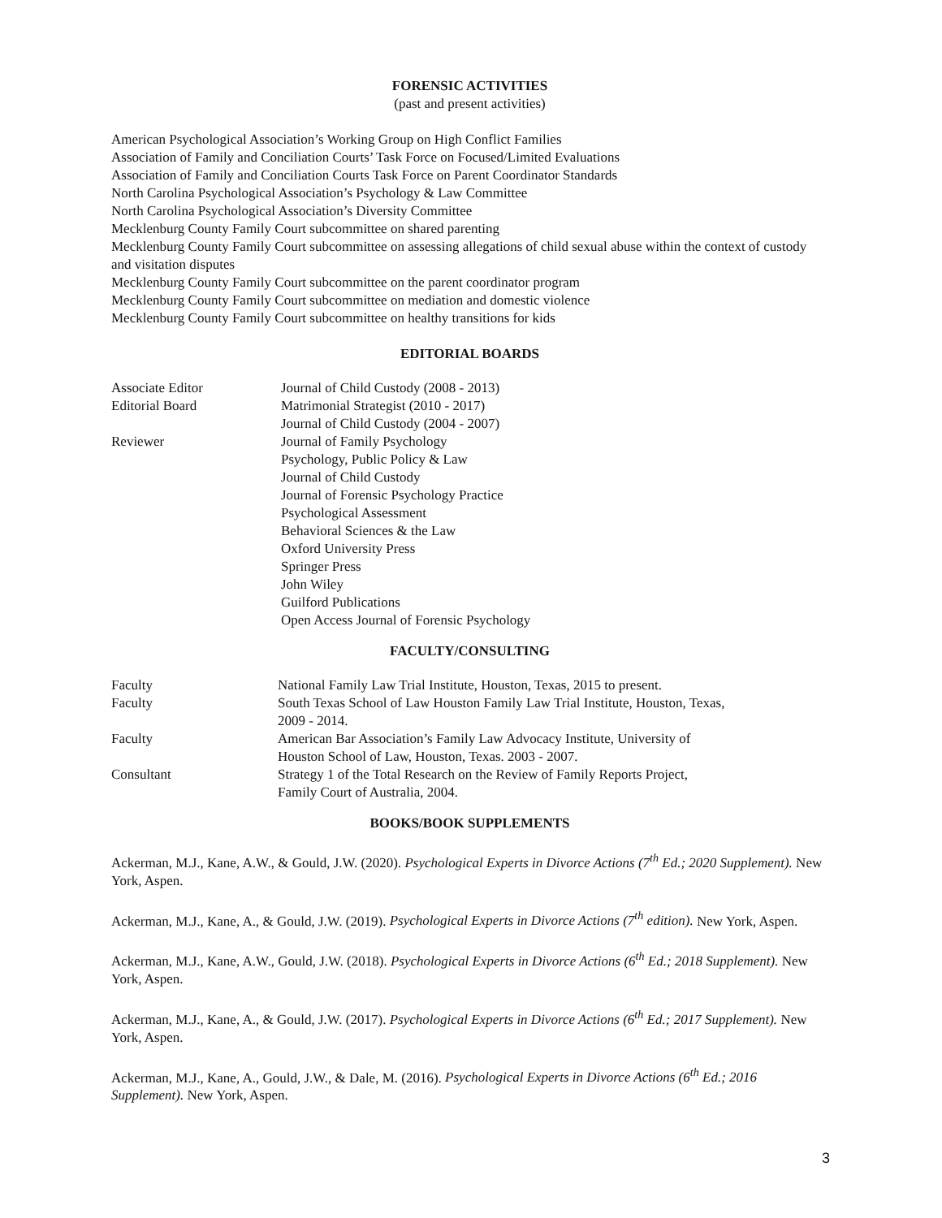FORENSIC ACTIVITIES
(past and present activities)
American Psychological Association’s Working Group on High Conflict Families
Association of Family and Conciliation Courts’ Task Force on Focused/Limited Evaluations
Association of Family and Conciliation Courts Task Force on Parent Coordinator Standards
North Carolina Psychological Association’s Psychology & Law Committee
North Carolina Psychological Association’s Diversity Committee
Mecklenburg County Family Court subcommittee on shared parenting
Mecklenburg County Family Court subcommittee on assessing allegations of child sexual abuse within the context of custody and visitation disputes
Mecklenburg County Family Court subcommittee on the parent coordinator program
Mecklenburg County Family Court subcommittee on mediation and domestic violence
Mecklenburg County Family Court subcommittee on healthy transitions for kids
EDITORIAL BOARDS
| Associate Editor | Journal of Child Custody (2008 - 2013) |
| Editorial Board | Matrimonial Strategist (2010 - 2017) |
| | Journal of Child Custody (2004 - 2007) |
| Reviewer | Journal of Family Psychology |
| | Psychology, Public Policy & Law |
| | Journal of Child Custody |
| | Journal of Forensic Psychology Practice |
| | Psychological Assessment |
| | Behavioral Sciences & the Law |
| | Oxford University Press |
| | Springer Press |
| | John Wiley |
| | Guilford Publications |
| | Open Access Journal of Forensic Psychology |
FACULTY/CONSULTING
| Faculty | National Family Law Trial Institute, Houston, Texas, 2015 to present. |
| Faculty | South Texas School of Law Houston Family Law Trial Institute, Houston, Texas, 2009 - 2014. |
| Faculty | American Bar Association’s Family Law Advocacy Institute, University of Houston School of Law, Houston, Texas. 2003 - 2007. |
| Consultant | Strategy 1 of the Total Research on the Review of Family Reports Project, Family Court of Australia, 2004. |
BOOKS/BOOK SUPPLEMENTS
Ackerman, M.J., Kane, A.W., & Gould, J.W. (2020). Psychological Experts in Divorce Actions (7<sup>th</sup> Ed.; 2020 Supplement). New York, Aspen.
Ackerman, M.J., Kane, A., & Gould, J.W. (2019). Psychological Experts in Divorce Actions (7<sup>th</sup> edition). New York, Aspen.
Ackerman, M.J., Kane, A.W., Gould, J.W. (2018). Psychological Experts in Divorce Actions (6<sup>th</sup> Ed.; 2018 Supplement). New York, Aspen.
Ackerman, M.J., Kane, A., & Gould, J.W. (2017). Psychological Experts in Divorce Actions (6<sup>th</sup> Ed.; 2017 Supplement). New York, Aspen.
Ackerman, M.J., Kane, A., Gould, J.W., & Dale, M. (2016). Psychological Experts in Divorce Actions (6<sup>th</sup> Ed.; 2016 Supplement). New York, Aspen.
3